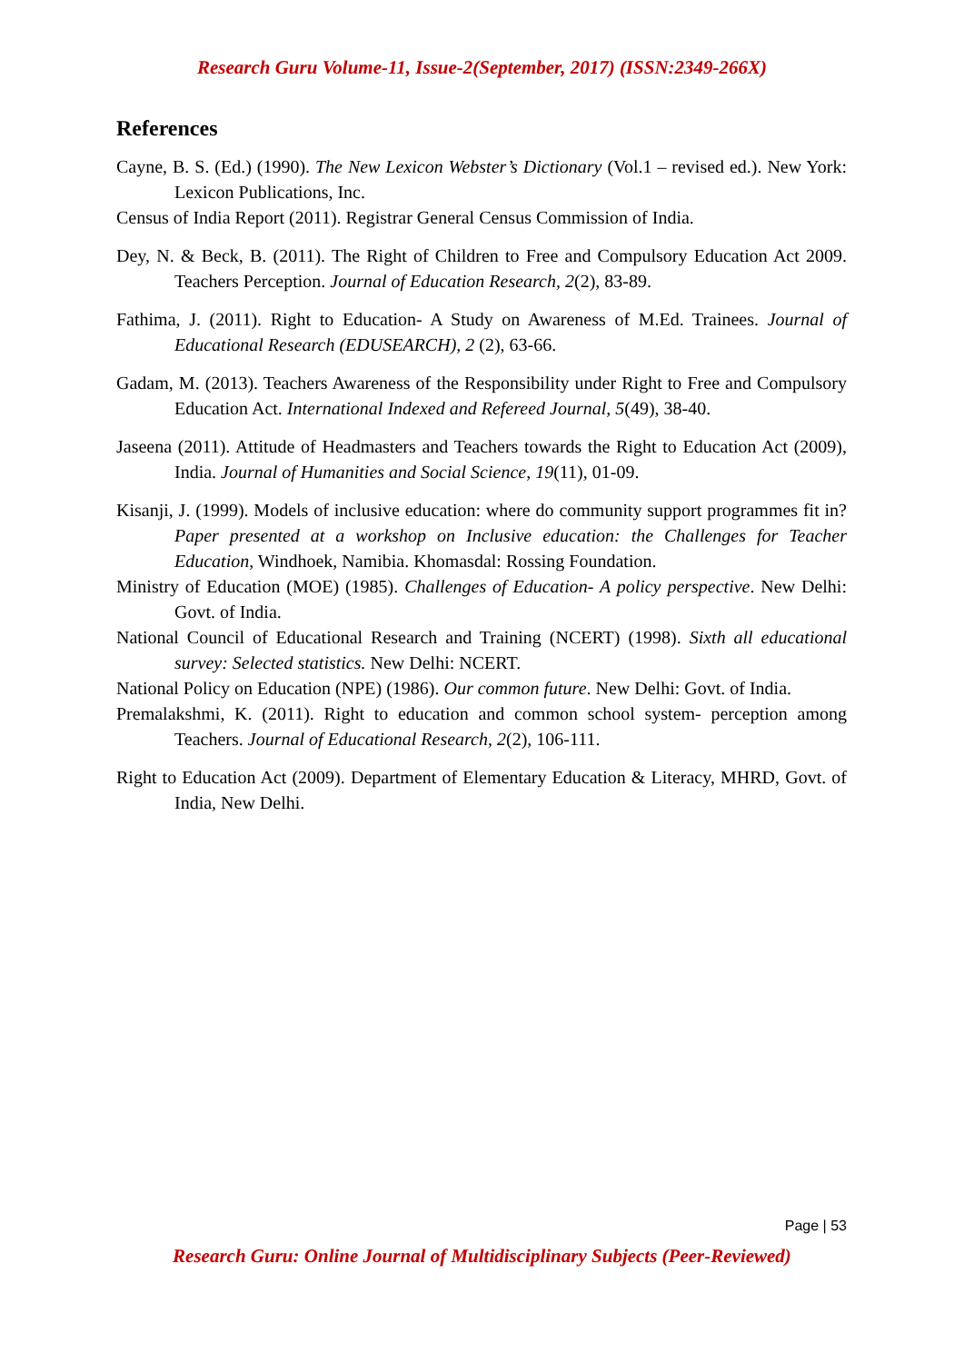Research Guru Volume-11, Issue-2(September, 2017) (ISSN:2349-266X)
References
Cayne, B. S. (Ed.) (1990). The New Lexicon Webster’s Dictionary (Vol.1 – revised ed.). New York: Lexicon Publications, Inc.
Census of India Report (2011). Registrar General Census Commission of India.
Dey, N. & Beck, B. (2011). The Right of Children to Free and Compulsory Education Act 2009. Teachers Perception. Journal of Education Research, 2(2), 83-89.
Fathima, J. (2011). Right to Education- A Study on Awareness of M.Ed. Trainees. Journal of Educational Research (EDUSEARCH), 2 (2), 63-66.
Gadam, M. (2013). Teachers Awareness of the Responsibility under Right to Free and Compulsory Education Act. International Indexed and Refereed Journal, 5(49), 38-40.
Jaseena (2011). Attitude of Headmasters and Teachers towards the Right to Education Act (2009), India. Journal of Humanities and Social Science, 19(11), 01-09.
Kisanji, J. (1999). Models of inclusive education: where do community support programmes fit in? Paper presented at a workshop on Inclusive education: the Challenges for Teacher Education, Windhoek, Namibia. Khomasdal: Rossing Foundation.
Ministry of Education (MOE) (1985). Challenges of Education- A policy perspective. New Delhi: Govt. of India.
National Council of Educational Research and Training (NCERT) (1998). Sixth all educational survey: Selected statistics. New Delhi: NCERT.
National Policy on Education (NPE) (1986). Our common future. New Delhi: Govt. of India.
Premalakshmi, K. (2011). Right to education and common school system- perception among Teachers. Journal of Educational Research, 2(2), 106-111.
Right to Education Act (2009). Department of Elementary Education & Literacy, MHRD, Govt. of India, New Delhi.
Page | 53
Research Guru: Online Journal of Multidisciplinary Subjects (Peer-Reviewed)